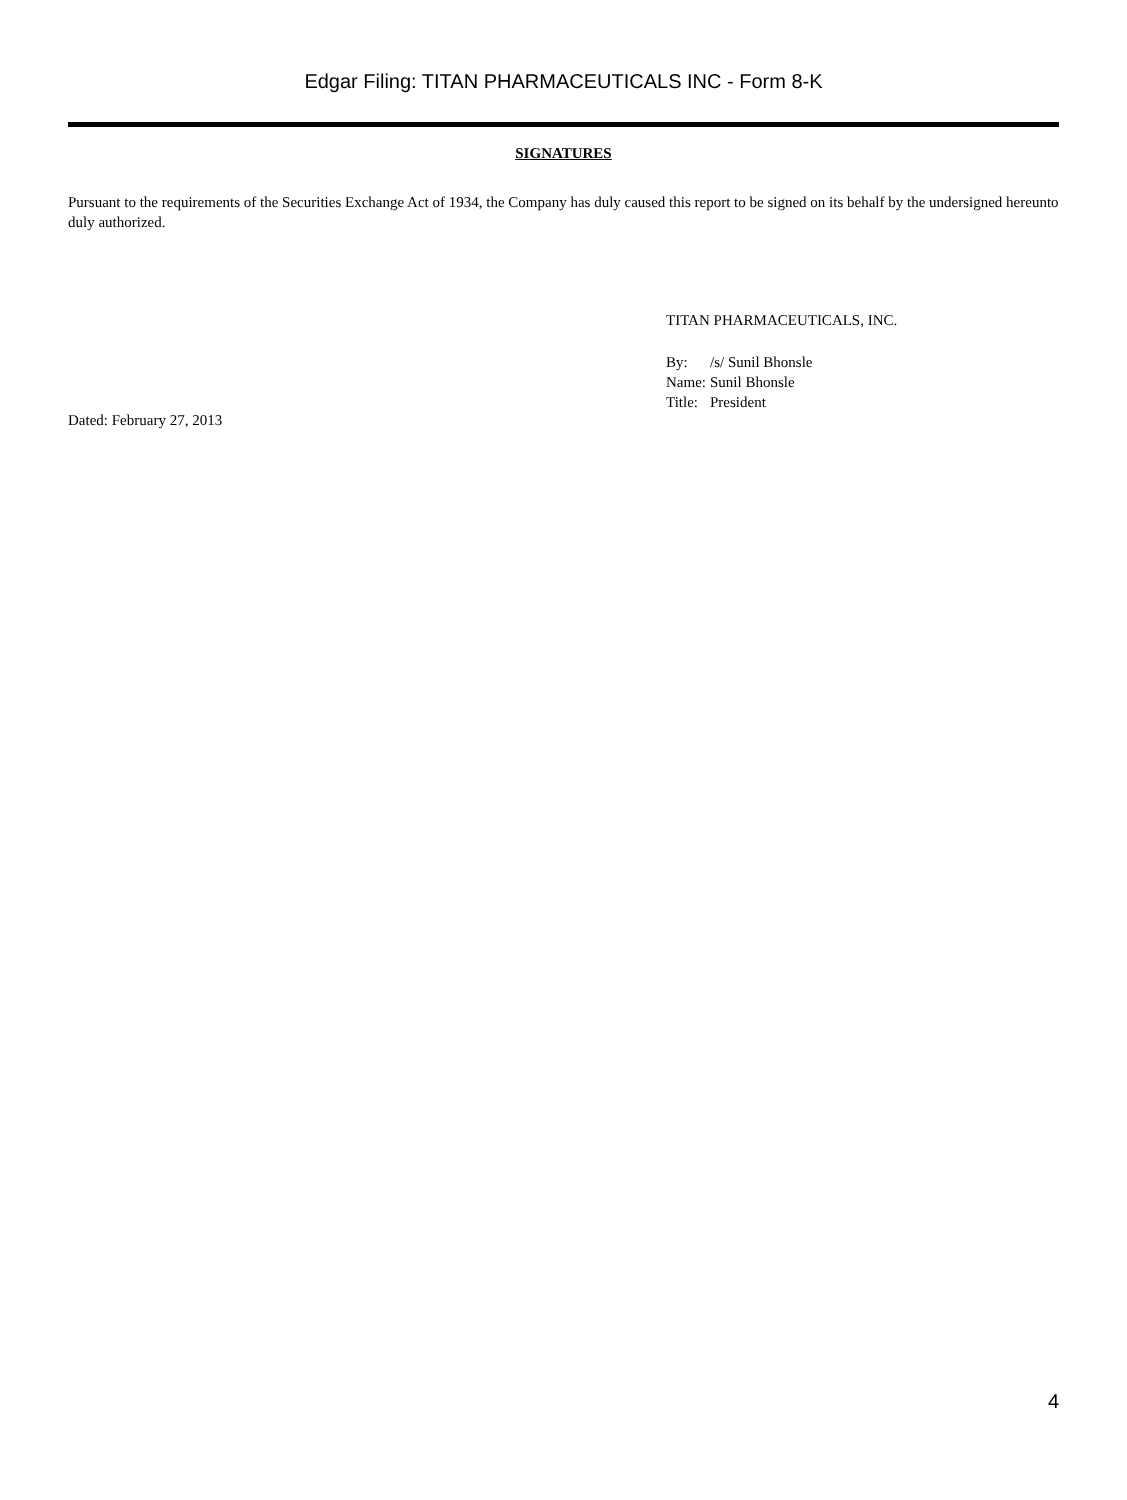Edgar Filing: TITAN PHARMACEUTICALS INC - Form 8-K
SIGNATURES
Pursuant to the requirements of the Securities Exchange Act of 1934, the Company has duly caused this report to be signed on its behalf by the undersigned hereunto duly authorized.
TITAN PHARMACEUTICALS, INC.
| By: | /s/ Sunil Bhonsle |
| Name: | Sunil Bhonsle |
| Title: | President |
Dated: February 27, 2013
4